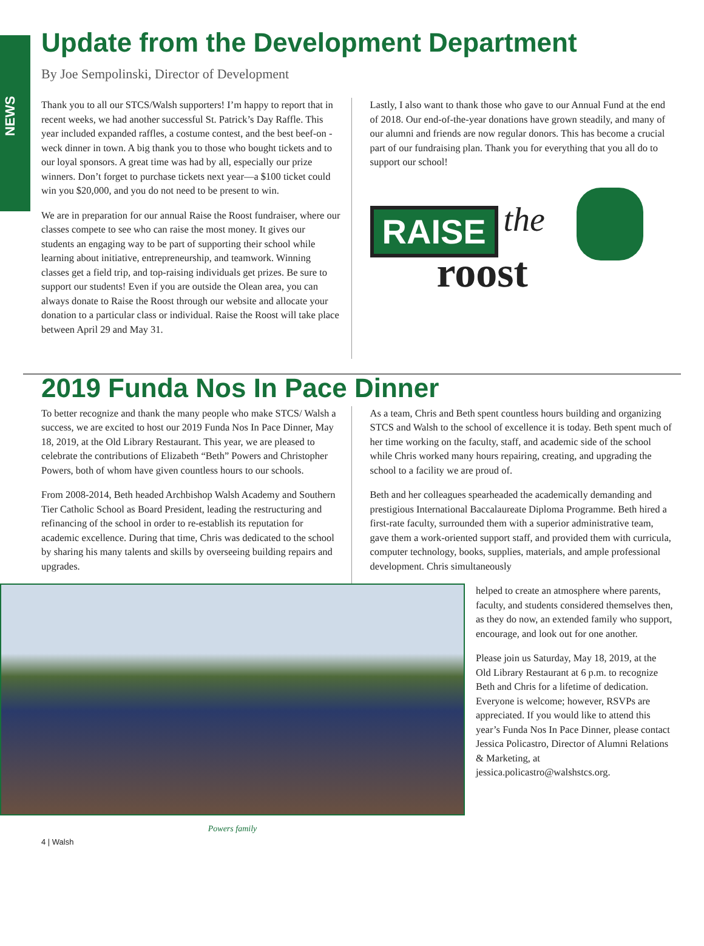NEWS
Update from the Development Department
By Joe Sempolinski, Director of Development
Thank you to all our STCS/Walsh supporters! I’m happy to report that in recent weeks, we had another successful St. Patrick’s Day Raffle. This year included expanded raffles, a costume contest, and the best beef-on -weck dinner in town. A big thank you to those who bought tickets and to our loyal sponsors. A great time was had by all, especially our prize winners. Don’t forget to purchase tickets next year—a $100 ticket could win you $20,000, and you do not need to be present to win.
We are in preparation for our annual Raise the Roost fundraiser, where our classes compete to see who can raise the most money. It gives our students an engaging way to be part of supporting their school while learning about initiative, entrepreneurship, and teamwork. Winning classes get a field trip, and top-raising individuals get prizes. Be sure to support our students! Even if you are outside the Olean area, you can always donate to Raise the Roost through our website and allocate your donation to a particular class or individual. Raise the Roost will take place between April 29 and May 31.
Lastly, I also want to thank those who gave to our Annual Fund at the end of 2018. Our end-of-the-year donations have grown steadily, and many of our alumni and friends are now regular donors. This has become a crucial part of our fundraising plan. Thank you for everything that you all do to support our school!
RAISE the
roost
2019 Funda Nos In Pace Dinner
To better recognize and thank the many people who make STCS/ Walsh a success, we are excited to host our 2019 Funda Nos In Pace Dinner, May 18, 2019, at the Old Library Restaurant. This year, we are pleased to celebrate the contributions of Elizabeth “Beth” Powers and Christopher Powers, both of whom have given countless hours to our schools.
From 2008-2014, Beth headed Archbishop Walsh Academy and Southern Tier Catholic School as Board President, leading the restructuring and refinancing of the school in order to re-establish its reputation for academic excellence. During that time, Chris was dedicated to the school by sharing his many talents and skills by overseeing building repairs and upgrades.
As a team, Chris and Beth spent countless hours building and organizing STCS and Walsh to the school of excellence it is today. Beth spent much of her time working on the faculty, staff, and academic side of the school while Chris worked many hours repairing, creating, and upgrading the school to a facility we are proud of.
Beth and her colleagues spearheaded the academically demanding and prestigious International Baccalaureate Diploma Programme. Beth hired a first-rate faculty, surrounded them with a superior administrative team, gave them a work-oriented support staff, and provided them with curricula, computer technology, books, supplies, materials, and ample professional development. Chris simultaneously
Powers family
helped to create an atmosphere where parents, faculty, and students considered themselves then, as they do now, an extended family who support, encourage, and look out for one another.
Please join us Saturday, May 18, 2019, at the Old Library Restaurant at 6 p.m. to recognize Beth and Chris for a lifetime of dedication. Everyone is welcome; however, RSVPs are appreciated. If you would like to attend this year’s Funda Nos In Pace Dinner, please contact Jessica Policastro, Director of Alumni Relations & Marketing, at jessica.policastro@walshstcs.org.
4 | Walsh